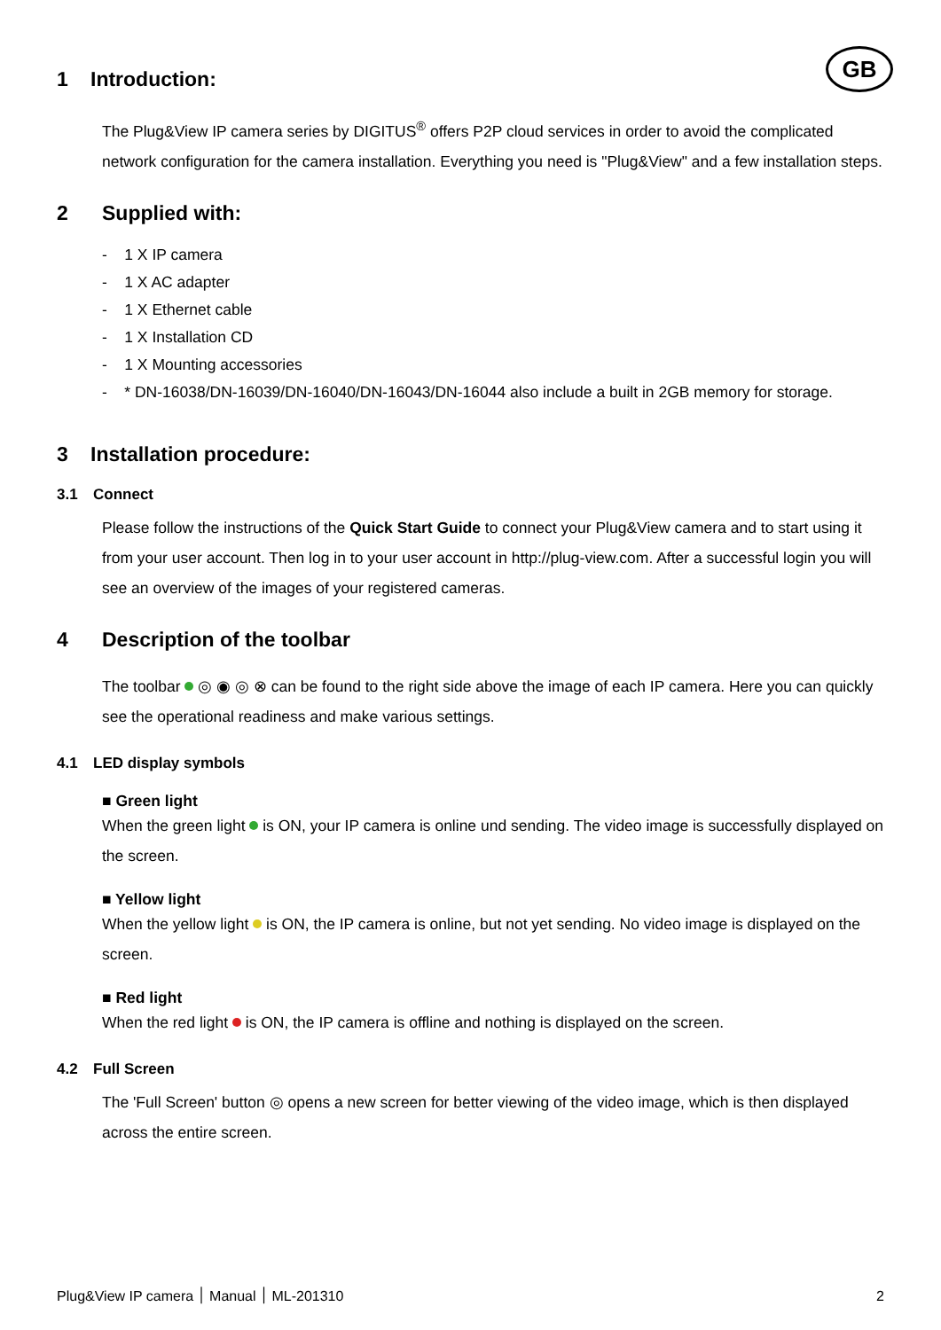GB
1 Introduction:
The Plug&View IP camera series by DIGITUS<sup>®</sup> offers P2P cloud services in order to avoid the complicated network configuration for the camera installation. Everything you need is "Plug&View" and a few installation steps.
2 Supplied with:
- 1 X IP camera
- 1 X AC adapter
- 1 X Ethernet cable
- 1 X Installation CD
- 1 X Mounting accessories
- * DN-16038/DN-16039/DN-16040/DN-16043/DN-16044 also include a built in 2GB memory for storage.
3 Installation procedure:
3.1 Connect
Please follow the instructions of the Quick Start Guide to connect your Plug&View camera and to start using it from your user account. Then log in to your user account in http://plug-view.com. After a successful login you will see an overview of the images of your registered cameras.
4 Description of the toolbar
The toolbar ◎ ◉ ◎ ⊗ can be found to the right side above the image of each IP camera. Here you can quickly see the operational readiness and make various settings.
4.1 LED display symbols
■ Green light
When the green light is ON, your IP camera is online und sending. The video image is successfully displayed on the screen.
■ Yellow light
When the yellow light is ON, the IP camera is online, but not yet sending. No video image is displayed on the screen.
■ Red light
When the red light is ON, the IP camera is offline and nothing is displayed on the screen.
4.2 Full Screen
The 'Full Screen' button ◎ opens a new screen for better viewing of the video image, which is then displayed across the entire screen.
Plug&View IP camera ׀ Manual ׀ ML-201310 2